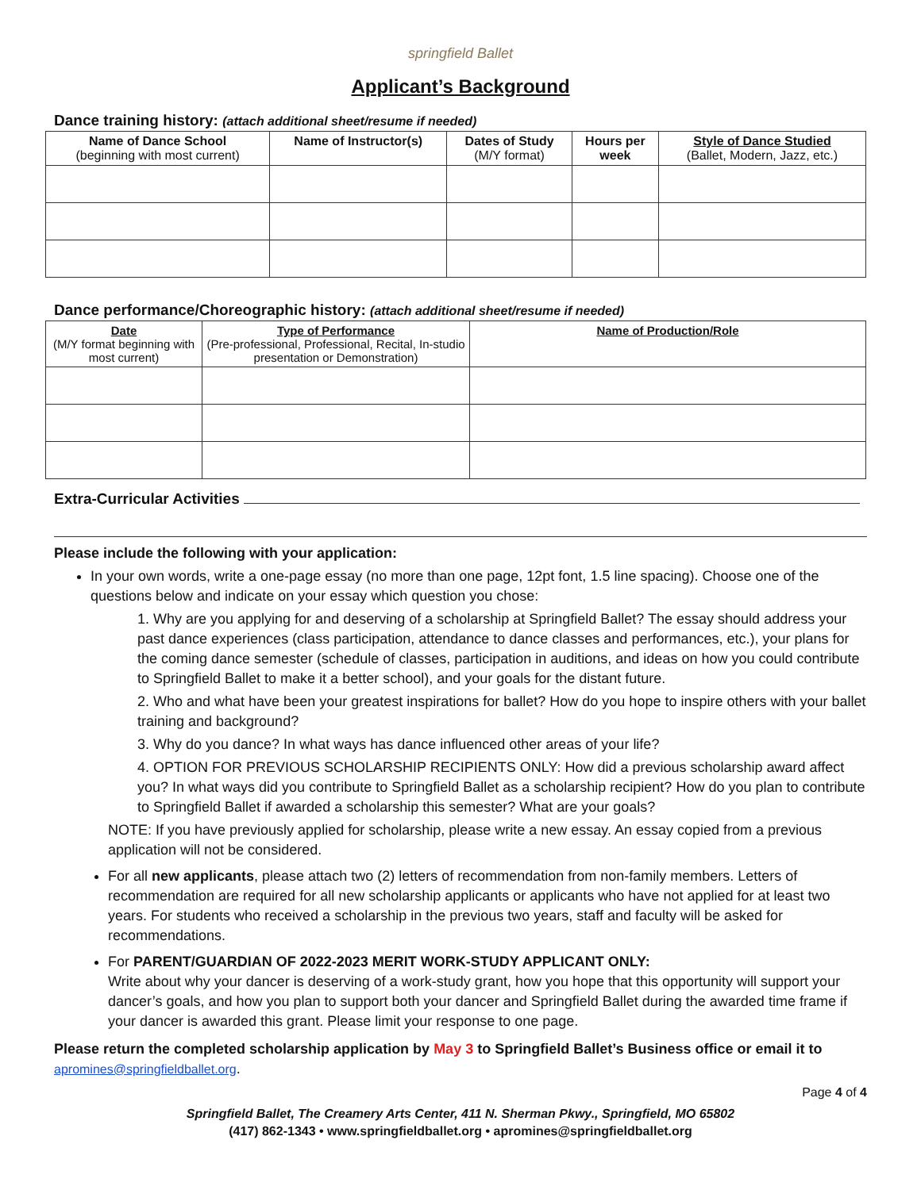springfield Ballet
Applicant’s Background
Dance training history: (attach additional sheet/resume if needed)
| Name of Dance School (beginning with most current) | Name of Instructor(s) | Dates of Study (M/Y format) | Hours per week | Style of Dance Studied (Ballet, Modern, Jazz, etc.) |
| --- | --- | --- | --- | --- |
Dance performance/Choreographic history: (attach additional sheet/resume if needed)
| Date (M/Y format beginning with most current) | Type of Performance (Pre-professional, Professional, Recital, In-studio presentation or Demonstration) | Name of Production/Role |
| --- | --- | --- |
Extra-Curricular Activities
Please include the following with your application:
In your own words, write a one-page essay (no more than one page, 12pt font, 1.5 line spacing). Choose one of the questions below and indicate on your essay which question you chose:
1. Why are you applying for and deserving of a scholarship at Springfield Ballet? The essay should address your past dance experiences (class participation, attendance to dance classes and performances, etc.), your plans for the coming dance semester (schedule of classes, participation in auditions, and ideas on how you could contribute to Springfield Ballet to make it a better school), and your goals for the distant future.
2. Who and what have been your greatest inspirations for ballet? How do you hope to inspire others with your ballet training and background?
3. Why do you dance? In what ways has dance influenced other areas of your life?
4. OPTION FOR PREVIOUS SCHOLARSHIP RECIPIENTS ONLY: How did a previous scholarship award affect you? In what ways did you contribute to Springfield Ballet as a scholarship recipient? How do you plan to contribute to Springfield Ballet if awarded a scholarship this semester? What are your goals?
NOTE: If you have previously applied for scholarship, please write a new essay. An essay copied from a previous application will not be considered.
For all new applicants, please attach two (2) letters of recommendation from non-family members. Letters of recommendation are required for all new scholarship applicants or applicants who have not applied for at least two years. For students who received a scholarship in the previous two years, staff and faculty will be asked for recommendations.
For PARENT/GUARDIAN OF 2022-2023 MERIT WORK-STUDY APPLICANT ONLY:
Write about why your dancer is deserving of a work-study grant, how you hope that this opportunity will support your dancer’s goals, and how you plan to support both your dancer and Springfield Ballet during the awarded time frame if your dancer is awarded this grant. Please limit your response to one page.
Please return the completed scholarship application by May 3 to Springfield Ballet’s Business office or email it to
apromines@springfieldballet.org.
Page 4 of 4
Springfield Ballet, The Creamery Arts Center, 411 N. Sherman Pkwy., Springfield, MO 65802
(417) 862-1343 • www.springfieldballet.org • apromines@springfieldballet.org